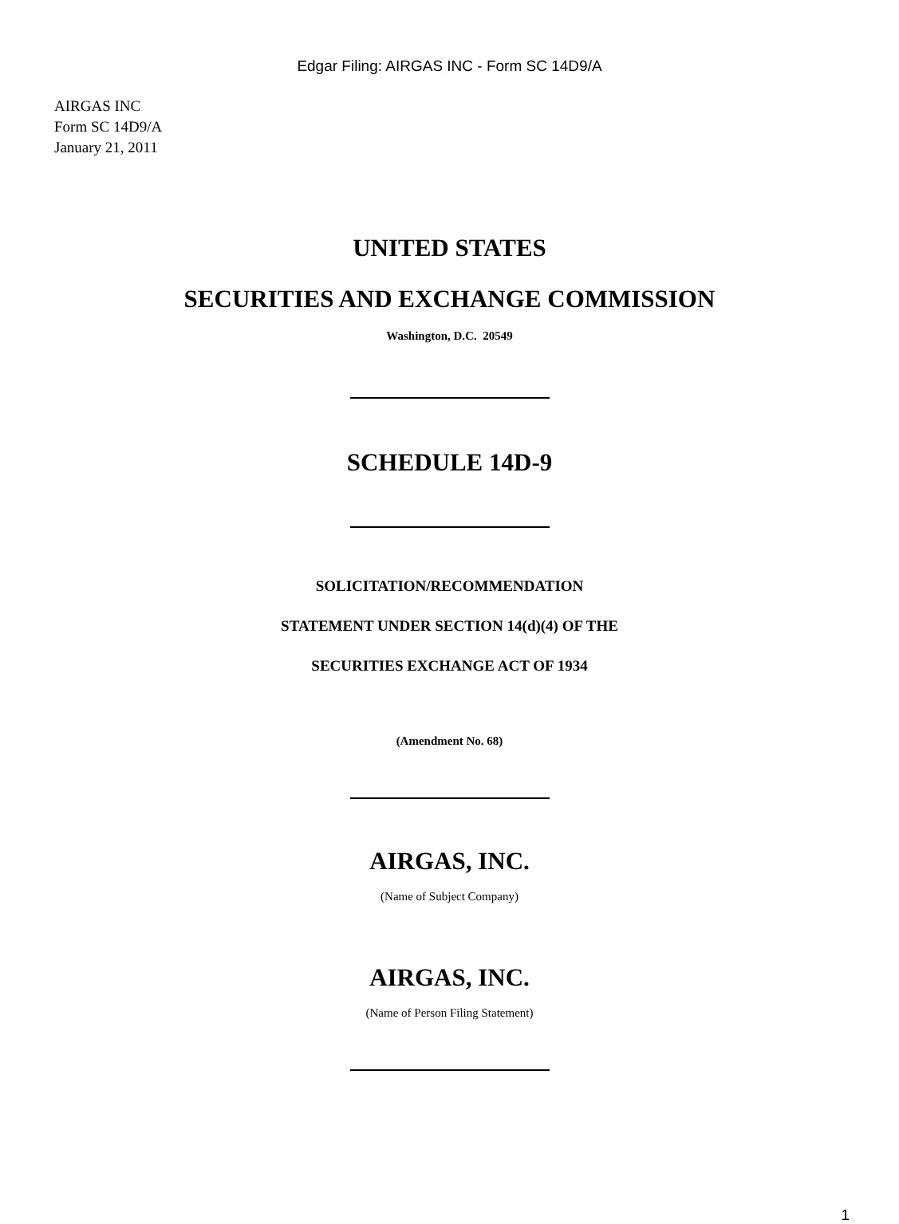Edgar Filing: AIRGAS INC - Form SC 14D9/A
AIRGAS INC
Form SC 14D9/A
January 21, 2011
UNITED STATES
SECURITIES AND EXCHANGE COMMISSION
Washington, D.C. 20549
SCHEDULE 14D-9
SOLICITATION/RECOMMENDATION
STATEMENT UNDER SECTION 14(d)(4) OF THE
SECURITIES EXCHANGE ACT OF 1934
(Amendment No. 68)
AIRGAS, INC.
(Name of Subject Company)
AIRGAS, INC.
(Name of Person Filing Statement)
1